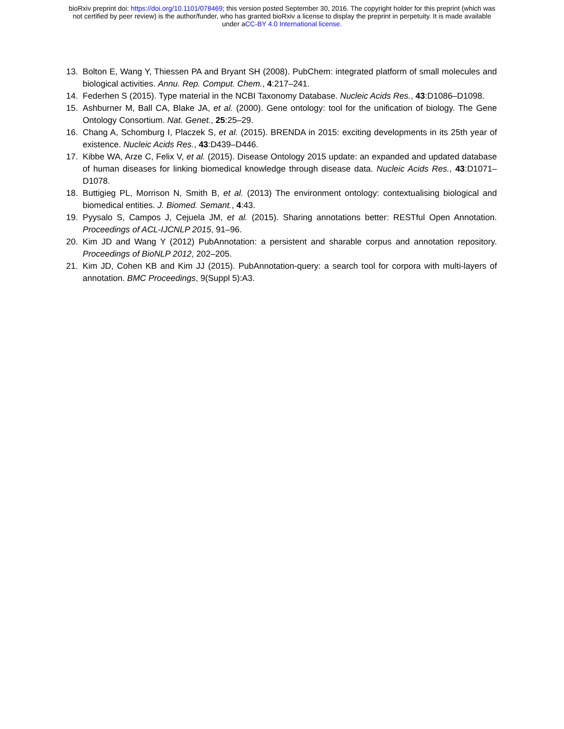bioRxiv preprint doi: https://doi.org/10.1101/078469; this version posted September 30, 2016. The copyright holder for this preprint (which was
not certified by peer review) is the author/funder, who has granted bioRxiv a license to display the preprint in perpetuity. It is made available
under aCC-BY 4.0 International license.
13. Bolton E, Wang Y, Thiessen PA and Bryant SH (2008). PubChem: integrated platform of small molecules and biological activities. Annu. Rep. Comput. Chem., 4:217–241.
14. Federhen S (2015). Type material in the NCBI Taxonomy Database. Nucleic Acids Res., 43:D1086–D1098.
15. Ashburner M, Ball CA, Blake JA, et al. (2000). Gene ontology: tool for the unification of biology. The Gene Ontology Consortium. Nat. Genet., 25:25–29.
16. Chang A, Schomburg I, Placzek S, et al. (2015). BRENDA in 2015: exciting developments in its 25th year of existence. Nucleic Acids Res., 43:D439–D446.
17. Kibbe WA, Arze C, Felix V, et al. (2015). Disease Ontology 2015 update: an expanded and updated database of human diseases for linking biomedical knowledge through disease data. Nucleic Acids Res., 43:D1071–D1078.
18. Buttigieg PL, Morrison N, Smith B, et al. (2013) The environment ontology: contextualising biological and biomedical entities. J. Biomed. Semant., 4:43.
19. Pyysalo S, Campos J, Cejuela JM, et al. (2015). Sharing annotations better: RESTful Open Annotation. Proceedings of ACL-IJCNLP 2015, 91–96.
20. Kim JD and Wang Y (2012) PubAnnotation: a persistent and sharable corpus and annotation repository. Proceedings of BioNLP 2012, 202–205.
21. Kim JD, Cohen KB and Kim JJ (2015). PubAnnotation-query: a search tool for corpora with multi-layers of annotation. BMC Proceedings, 9(Suppl 5):A3.